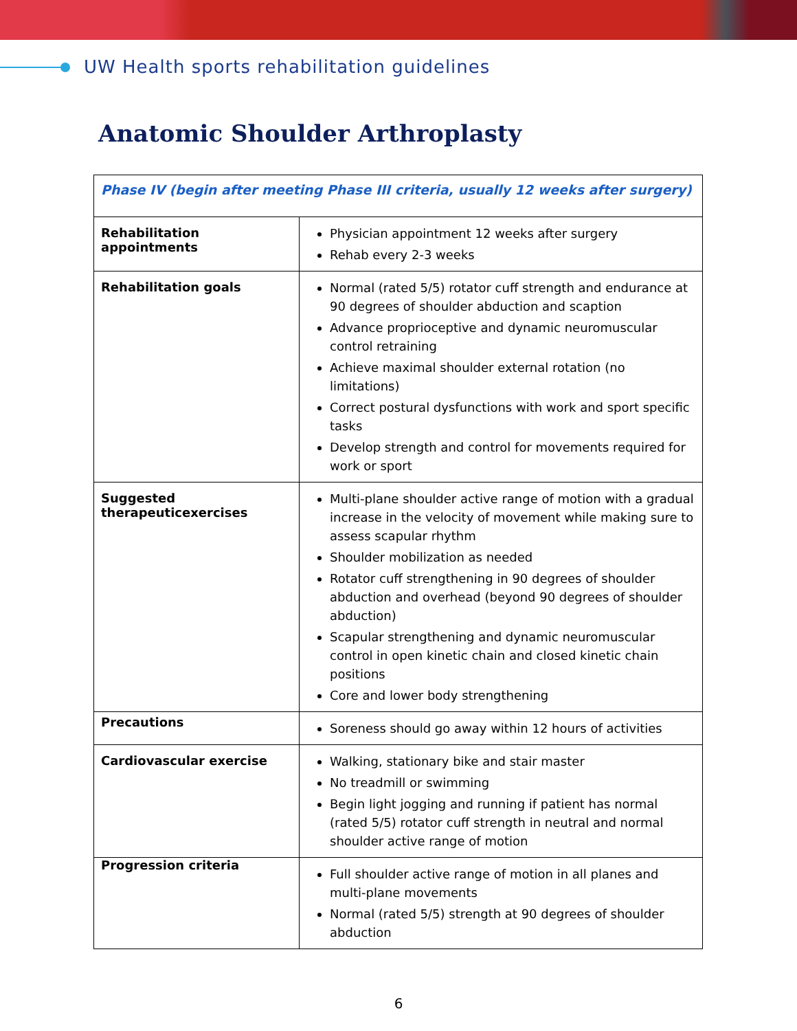UW Health sports rehabilitation guidelines
Anatomic Shoulder Arthroplasty
| Phase IV (begin after meeting Phase III criteria, usually 12 weeks after surgery) | |
| Rehabilitation appointments | Physician appointment 12 weeks after surgery Rehab every 2-3 weeks |
| Rehabilitation goals | Normal (rated 5/5) rotator cuff strength and endurance at 90 degrees of shoulder abduction and scaption Advance proprioceptive and dynamic neuromuscular control retraining Achieve maximal shoulder external rotation (no limitations) Correct postural dysfunctions with work and sport specific tasks Develop strength and control for movements required for work or sport |
| Suggested therapeuticexercises | Multi-plane shoulder active range of motion with a gradual increase in the velocity of movement while making sure to assess scapular rhythm Shoulder mobilization as needed Rotator cuff strengthening in 90 degrees of shoulder abduction and overhead (beyond 90 degrees of shoulder abduction) Scapular strengthening and dynamic neuromuscular control in open kinetic chain and closed kinetic chain positions Core and lower body strengthening |
| Precautions | Soreness should go away within 12 hours of activities |
| Cardiovascular exercise | Walking, stationary bike and stair master No treadmill or swimming Begin light jogging and running if patient has normal (rated 5/5) rotator cuff strength in neutral and normal shoulder active range of motion |
| Progression criteria | Full shoulder active range of motion in all planes and multi-plane movements Normal (rated 5/5) strength at 90 degrees of shoulder abduction |
6